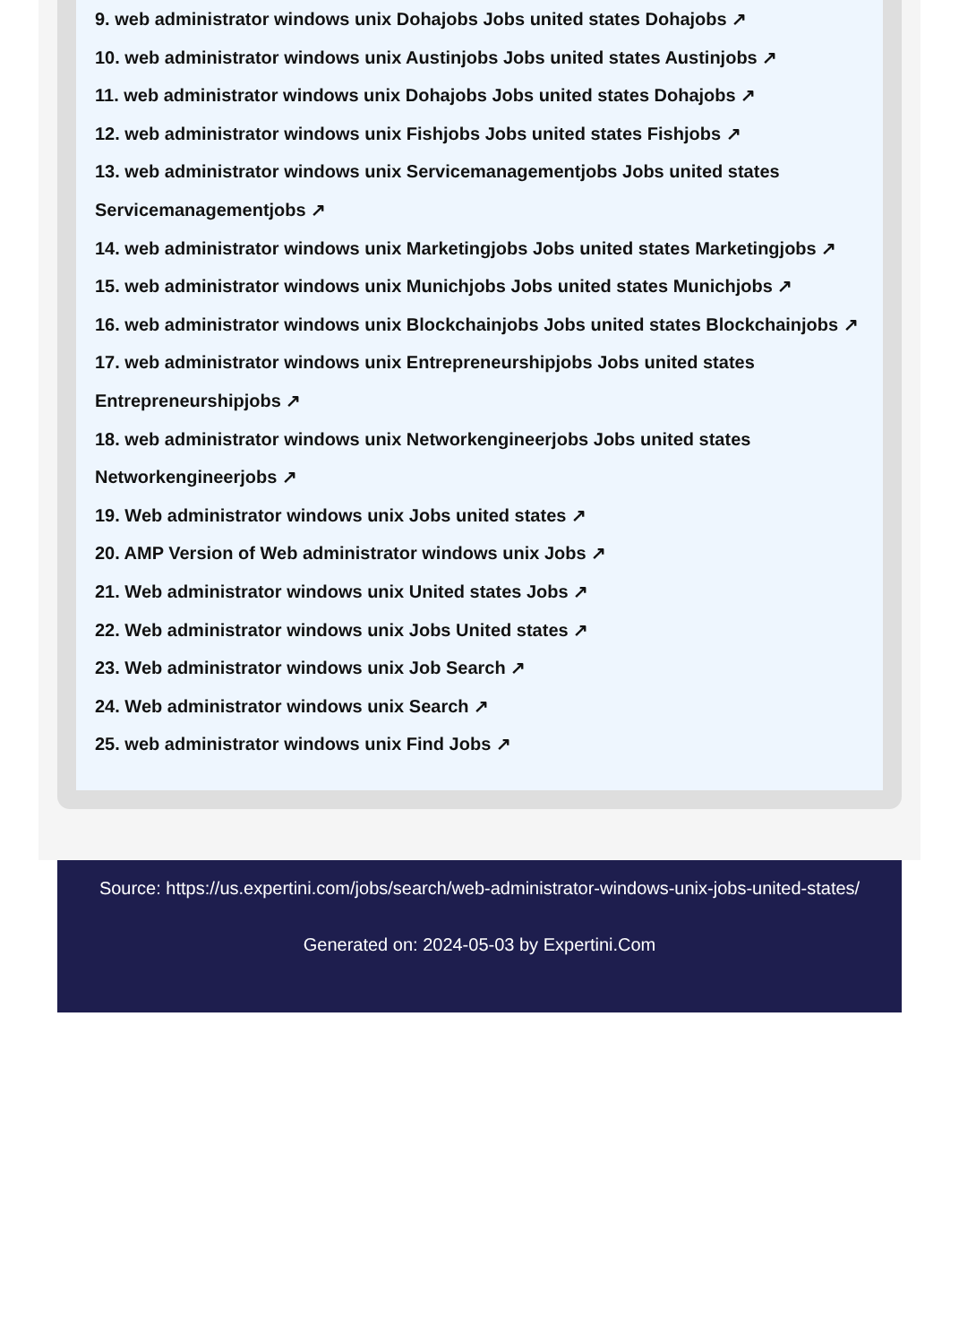9. web administrator windows unix Dohajobs Jobs united states Dohajobs ↗
10. web administrator windows unix Austinjobs Jobs united states Austinjobs ↗
11. web administrator windows unix Dohajobs Jobs united states Dohajobs ↗
12. web administrator windows unix Fishjobs Jobs united states Fishjobs ↗
13. web administrator windows unix Servicemanagementjobs Jobs united states Servicemanagementjobs ↗
14. web administrator windows unix Marketingjobs Jobs united states Marketingjobs ↗
15. web administrator windows unix Munichjobs Jobs united states Munichjobs ↗
16. web administrator windows unix Blockchainjobs Jobs united states Blockchainjobs ↗
17. web administrator windows unix Entrepreneurshipjobs Jobs united states Entrepreneurshipjobs ↗
18. web administrator windows unix Networkengineerjobs Jobs united states Networkengineerjobs ↗
19. Web administrator windows unix Jobs united states ↗
20. AMP Version of Web administrator windows unix Jobs ↗
21. Web administrator windows unix United states Jobs ↗
22. Web administrator windows unix Jobs United states ↗
23. Web administrator windows unix Job Search ↗
24. Web administrator windows unix Search ↗
25. web administrator windows unix Find Jobs ↗
Source: https://us.expertini.com/jobs/search/web-administrator-windows-unix-jobs-united-states/
Generated on: 2024-05-03 by Expertini.Com